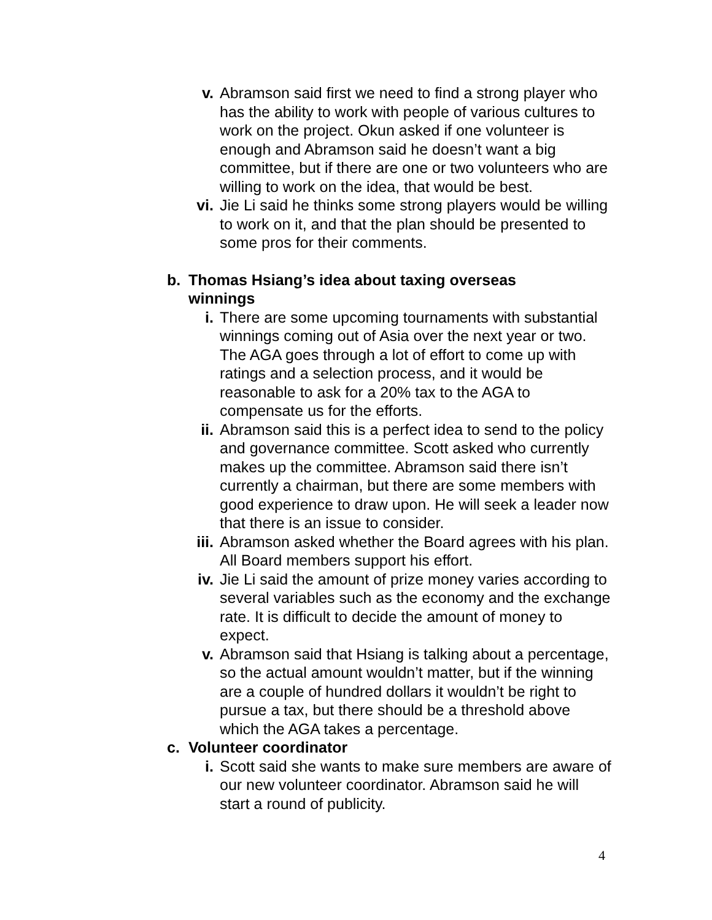v. Abramson said first we need to find a strong player who has the ability to work with people of various cultures to work on the project. Okun asked if one volunteer is enough and Abramson said he doesn’t want a big committee, but if there are one or two volunteers who are willing to work on the idea, that would be best.
vi. Jie Li said he thinks some strong players would be willing to work on it, and that the plan should be presented to some pros for their comments.
b. Thomas Hsiang’s idea about taxing overseas winnings
i. There are some upcoming tournaments with substantial winnings coming out of Asia over the next year or two. The AGA goes through a lot of effort to come up with ratings and a selection process, and it would be reasonable to ask for a 20% tax to the AGA to compensate us for the efforts.
ii. Abramson said this is a perfect idea to send to the policy and governance committee. Scott asked who currently makes up the committee. Abramson said there isn’t currently a chairman, but there are some members with good experience to draw upon. He will seek a leader now that there is an issue to consider.
iii. Abramson asked whether the Board agrees with his plan. All Board members support his effort.
iv. Jie Li said the amount of prize money varies according to several variables such as the economy and the exchange rate. It is difficult to decide the amount of money to expect.
v. Abramson said that Hsiang is talking about a percentage, so the actual amount wouldn’t matter, but if the winning are a couple of hundred dollars it wouldn’t be right to pursue a tax, but there should be a threshold above which the AGA takes a percentage.
c. Volunteer coordinator
i. Scott said she wants to make sure members are aware of our new volunteer coordinator. Abramson said he will start a round of publicity.
4